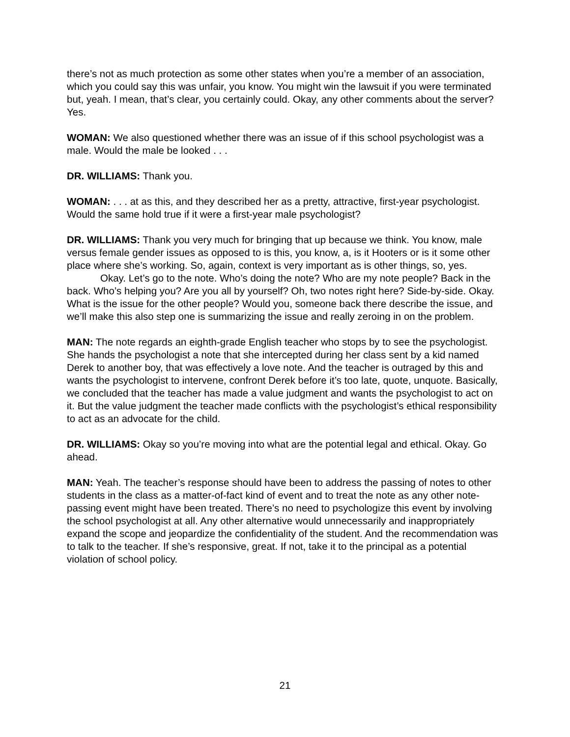there’s not as much protection as some other states when you’re a member of an association, which you could say this was unfair, you know. You might win the lawsuit if you were terminated but, yeah. I mean, that’s clear, you certainly could. Okay, any other comments about the server? Yes.
WOMAN: We also questioned whether there was an issue of if this school psychologist was a male. Would the male be looked . . .
DR. WILLIAMS: Thank you.
WOMAN: . . . at as this, and they described her as a pretty, attractive, first-year psychologist. Would the same hold true if it were a first-year male psychologist?
DR. WILLIAMS: Thank you very much for bringing that up because we think. You know, male versus female gender issues as opposed to is this, you know, a, is it Hooters or is it some other place where she’s working. So, again, context is very important as is other things, so, yes.
Okay. Let’s go to the note. Who’s doing the note? Who are my note people? Back in the back. Who’s helping you? Are you all by yourself? Oh, two notes right here? Side-by-side. Okay. What is the issue for the other people? Would you, someone back there describe the issue, and we’ll make this also step one is summarizing the issue and really zeroing in on the problem.
MAN: The note regards an eighth-grade English teacher who stops by to see the psychologist. She hands the psychologist a note that she intercepted during her class sent by a kid named Derek to another boy, that was effectively a love note. And the teacher is outraged by this and wants the psychologist to intervene, confront Derek before it’s too late, quote, unquote. Basically, we concluded that the teacher has made a value judgment and wants the psychologist to act on it. But the value judgment the teacher made conflicts with the psychologist’s ethical responsibility to act as an advocate for the child.
DR. WILLIAMS: Okay so you’re moving into what are the potential legal and ethical. Okay. Go ahead.
MAN: Yeah. The teacher’s response should have been to address the passing of notes to other students in the class as a matter-of-fact kind of event and to treat the note as any other note-passing event might have been treated. There’s no need to psychologize this event by involving the school psychologist at all. Any other alternative would unnecessarily and inappropriately expand the scope and jeopardize the confidentiality of the student. And the recommendation was to talk to the teacher. If she’s responsive, great. If not, take it to the principal as a potential violation of school policy.
21